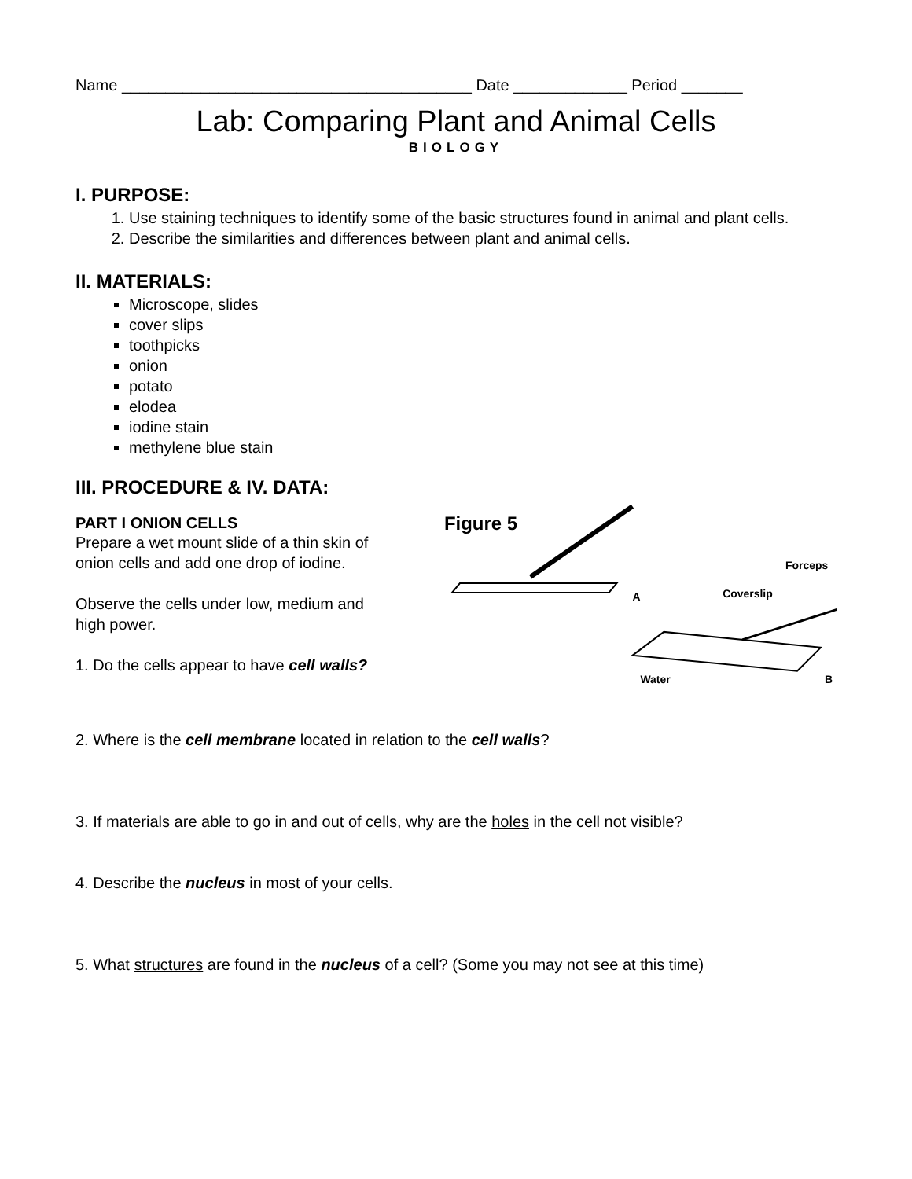Name ________________________________________ Date _____________ Period _______
Lab: Comparing Plant and Animal Cells
BIOLOGY
I. PURPOSE:
1. Use staining techniques to identify some of the basic structures found in animal and plant cells.
2. Describe the similarities and differences between plant and animal cells.
II. MATERIALS:
Microscope, slides
cover slips
toothpicks
onion
potato
elodea
iodine stain
methylene blue stain
III. PROCEDURE & IV. DATA:
PART I ONION CELLS
Prepare a wet mount slide of a thin skin of onion cells and add one drop of iodine.
Observe the cells under low, medium and high power.
1. Do the cells appear to have cell walls?
Figure 5
A
Forceps
Coverslip
Water
B
2. Where is the cell membrane located in relation to the cell walls?
3. If materials are able to go in and out of cells, why are the holes in the cell not visible?
4. Describe the nucleus in most of your cells.
5. What structures are found in the nucleus of a cell? (Some you may not see at this time)